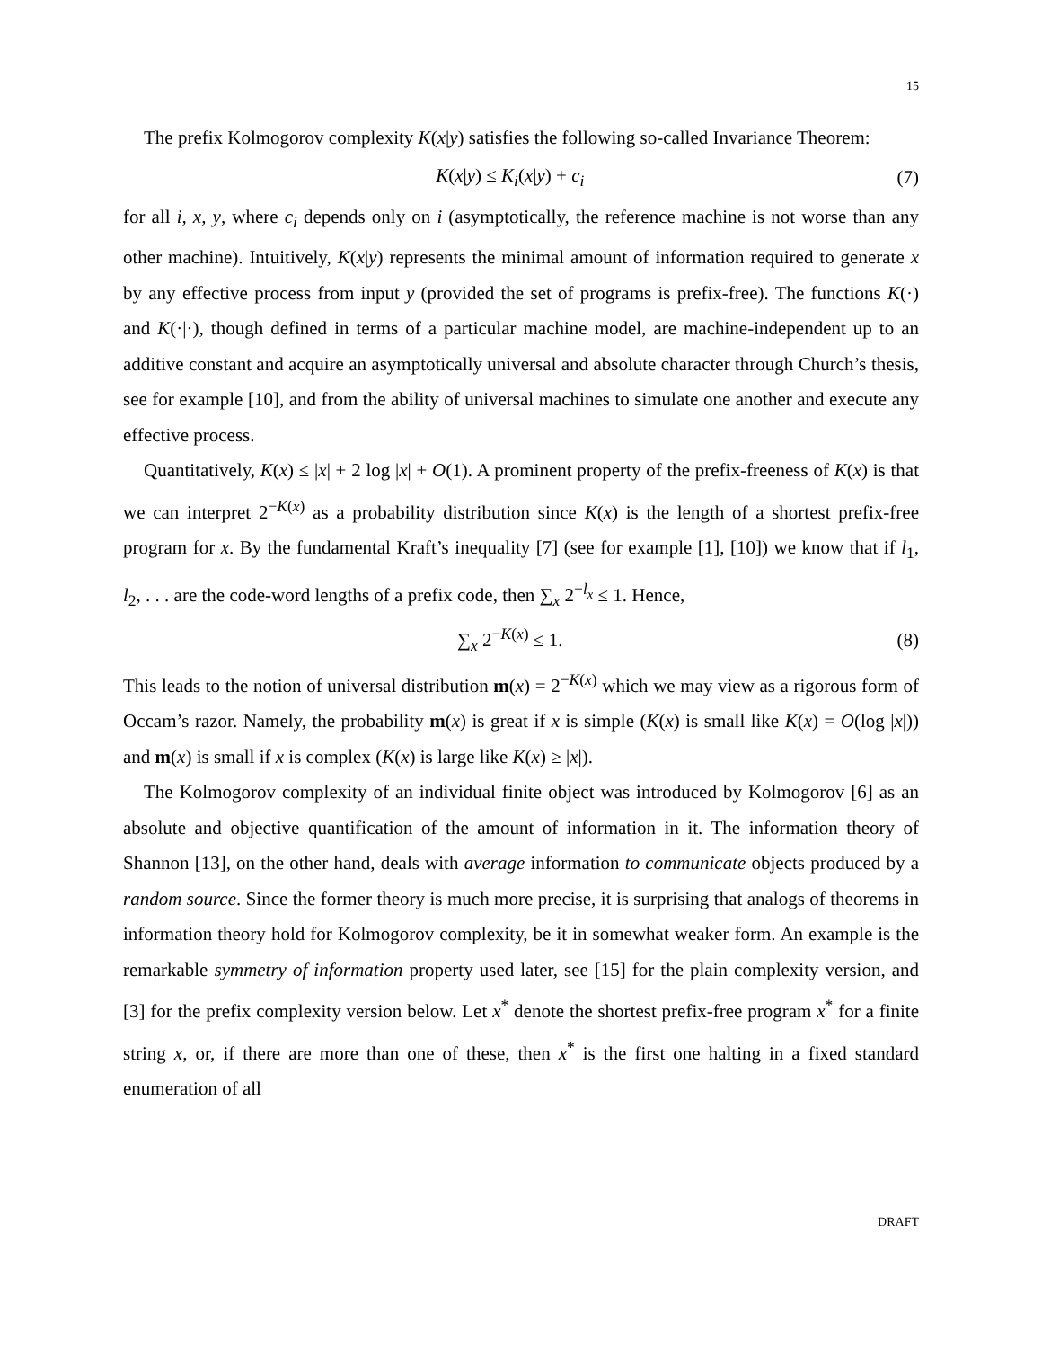15
The prefix Kolmogorov complexity K(x|y) satisfies the following so-called Invariance Theorem:
K(x|y) ≤ K<sub>i</sub>(x|y) + c<sub>i</sub> (7)
for all i, x, y, where c<sub>i</sub> depends only on i (asymptotically, the reference machine is not worse than any other machine). Intuitively, K(x|y) represents the minimal amount of information required to generate x by any effective process from input y (provided the set of programs is prefix-free). The functions K(·) and K(·|·), though defined in terms of a particular machine model, are machine-independent up to an additive constant and acquire an asymptotically universal and absolute character through Church’s thesis, see for example [10], and from the ability of universal machines to simulate one another and execute any effective process.
Quantitatively, K(x) ≤ |x| + 2 log |x| + O(1). A prominent property of the prefix-freeness of K(x) is that we can interpret 2<sup>−K(x)</sup> as a probability distribution since K(x) is the length of a shortest prefix-free program for x. By the fundamental Kraft’s inequality [7] (see for example [1], [10]) we know that if l<sub>1</sub>, l<sub>2</sub>, . . . are the code-word lengths of a prefix code, then ∑<sub>x</sub> 2<sup>−l<sub>x</sub></sup> ≤ 1. Hence,
∑<sub>x</sub> 2<sup>−K(x)</sup> ≤ 1. (8)
This leads to the notion of universal distribution m(x) = 2<sup>−K(x)</sup> which we may view as a rigorous form of Occam’s razor. Namely, the probability m(x) is great if x is simple (K(x) is small like K(x) = O(log |x|)) and m(x) is small if x is complex (K(x) is large like K(x) ≥ |x|).
The Kolmogorov complexity of an individual finite object was introduced by Kolmogorov [6] as an absolute and objective quantification of the amount of information in it. The information theory of Shannon [13], on the other hand, deals with average information to communicate objects produced by a random source. Since the former theory is much more precise, it is surprising that analogs of theorems in information theory hold for Kolmogorov complexity, be it in somewhat weaker form. An example is the remarkable symmetry of information property used later, see [15] for the plain complexity version, and [3] for the prefix complexity version below. Let x<sup>*</sup> denote the shortest prefix-free program x<sup>*</sup> for a finite string x, or, if there are more than one of these, then x<sup>*</sup> is the first one halting in a fixed standard enumeration of all
DRAFT